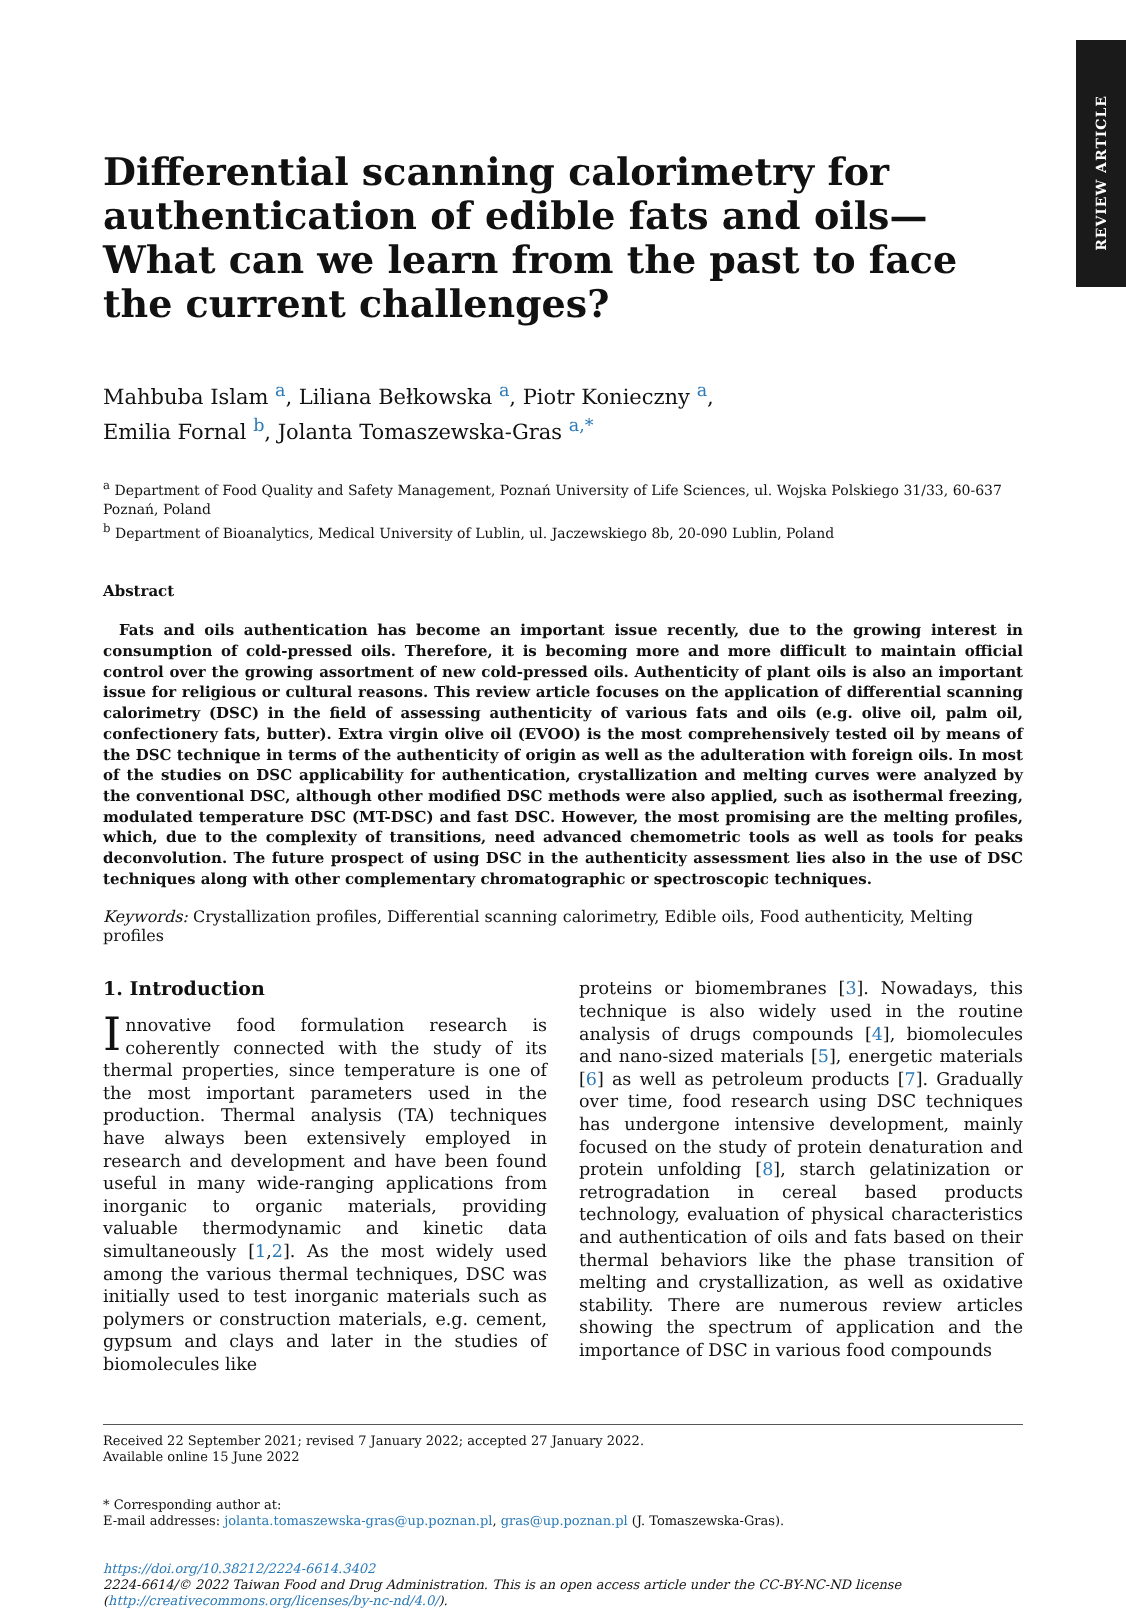REVIEW ARTICLE
Differential scanning calorimetry for authentication of edible fats and oils—What can we learn from the past to face the current challenges?
Mahbuba Islam <sup>a</sup>, Liliana Bełkowska <sup>a</sup>, Piotr Konieczny <sup>a</sup>,
Emilia Fornal <sup>b</sup>, Jolanta Tomaszewska-Gras <sup>a,*</sup>
<sup>a</sup> Department of Food Quality and Safety Management, Poznań University of Life Sciences, ul. Wojska Polskiego 31/33, 60-637 Poznań, Poland
<sup>b</sup> Department of Bioanalytics, Medical University of Lublin, ul. Jaczewskiego 8b, 20-090 Lublin, Poland
Abstract
Fats and oils authentication has become an important issue recently, due to the growing interest in consumption of cold-pressed oils. Therefore, it is becoming more and more difficult to maintain official control over the growing assortment of new cold-pressed oils. Authenticity of plant oils is also an important issue for religious or cultural reasons. This review article focuses on the application of differential scanning calorimetry (DSC) in the field of assessing authenticity of various fats and oils (e.g. olive oil, palm oil, confectionery fats, butter). Extra virgin olive oil (EVOO) is the most comprehensively tested oil by means of the DSC technique in terms of the authenticity of origin as well as the adulteration with foreign oils. In most of the studies on DSC applicability for authentication, crystallization and melting curves were analyzed by the conventional DSC, although other modified DSC methods were also applied, such as isothermal freezing, modulated temperature DSC (MT-DSC) and fast DSC. However, the most promising are the melting profiles, which, due to the complexity of transitions, need advanced chemometric tools as well as tools for peaks deconvolution. The future prospect of using DSC in the authenticity assessment lies also in the use of DSC techniques along with other complementary chromatographic or spectroscopic techniques.
Keywords: Crystallization profiles, Differential scanning calorimetry, Edible oils, Food authenticity, Melting profiles
1. Introduction
Innovative food formulation research is coherently connected with the study of its thermal properties, since temperature is one of the most important parameters used in the production. Thermal analysis (TA) techniques have always been extensively employed in research and development and have been found useful in many wide-ranging applications from inorganic to organic materials, providing valuable thermodynamic and kinetic data simultaneously [1,2]. As the most widely used among the various thermal techniques, DSC was initially used to test inorganic materials such as polymers or construction materials, e.g. cement, gypsum and clays and later in the studies of biomolecules like
proteins or biomembranes [3]. Nowadays, this technique is also widely used in the routine analysis of drugs compounds [4], biomolecules and nano-sized materials [5], energetic materials [6] as well as petroleum products [7]. Gradually over time, food research using DSC techniques has undergone intensive development, mainly focused on the study of protein denaturation and protein unfolding [8], starch gelatinization or retrogradation in cereal based products technology, evaluation of physical characteristics and authentication of oils and fats based on their thermal behaviors like the phase transition of melting and crystallization, as well as oxidative stability. There are numerous review articles showing the spectrum of application and the importance of DSC in various food compounds
Received 22 September 2021; revised 7 January 2022; accepted 27 January 2022.
Available online 15 June 2022
* Corresponding author at:
E-mail addresses: jolanta.tomaszewska-gras@up.poznan.pl, gras@up.poznan.pl (J. Tomaszewska-Gras).
https://doi.org/10.38212/2224-6614.3402
2224-6614/© 2022 Taiwan Food and Drug Administration. This is an open access article under the CC-BY-NC-ND license
(http://creativecommons.org/licenses/by-nc-nd/4.0/).